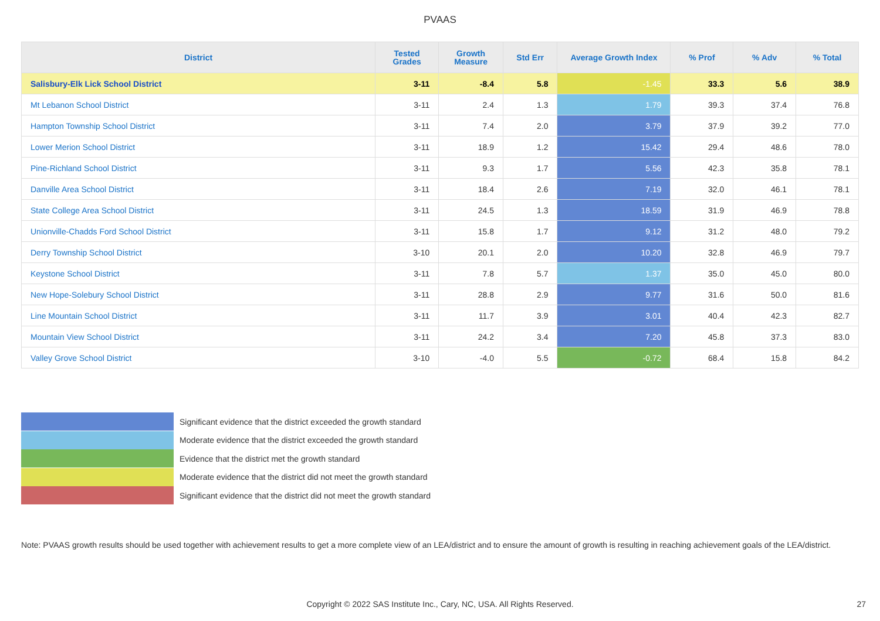PVAAS
| District | Tested Grades | Growth Measure | Std Err | Average Growth Index | % Prof | % Adv | % Total |
| --- | --- | --- | --- | --- | --- | --- | --- |
| Salisbury-Elk Lick School District | 3-11 | -8.4 | 5.8 | -1.45 | 33.3 | 5.6 | 38.9 |
| Mt Lebanon School District | 3-11 | 2.4 | 1.3 | 1.79 | 39.3 | 37.4 | 76.8 |
| Hampton Township School District | 3-11 | 7.4 | 2.0 | 3.79 | 37.9 | 39.2 | 77.0 |
| Lower Merion School District | 3-11 | 18.9 | 1.2 | 15.42 | 29.4 | 48.6 | 78.0 |
| Pine-Richland School District | 3-11 | 9.3 | 1.7 | 5.56 | 42.3 | 35.8 | 78.1 |
| Danville Area School District | 3-11 | 18.4 | 2.6 | 7.19 | 32.0 | 46.1 | 78.1 |
| State College Area School District | 3-11 | 24.5 | 1.3 | 18.59 | 31.9 | 46.9 | 78.8 |
| Unionville-Chadds Ford School District | 3-11 | 15.8 | 1.7 | 9.12 | 31.2 | 48.0 | 79.2 |
| Derry Township School District | 3-10 | 20.1 | 2.0 | 10.20 | 32.8 | 46.9 | 79.7 |
| Keystone School District | 3-11 | 7.8 | 5.7 | 1.37 | 35.0 | 45.0 | 80.0 |
| New Hope-Solebury School District | 3-11 | 28.8 | 2.9 | 9.77 | 31.6 | 50.0 | 81.6 |
| Line Mountain School District | 3-11 | 11.7 | 3.9 | 3.01 | 40.4 | 42.3 | 82.7 |
| Mountain View School District | 3-11 | 24.2 | 3.4 | 7.20 | 45.8 | 37.3 | 83.0 |
| Valley Grove School District | 3-10 | -4.0 | 5.5 | -0.72 | 68.4 | 15.8 | 84.2 |
Significant evidence that the district exceeded the growth standard
Moderate evidence that the district exceeded the growth standard
Evidence that the district met the growth standard
Moderate evidence that the district did not meet the growth standard
Significant evidence that the district did not meet the growth standard
Note: PVAAS growth results should be used together with achievement results to get a more complete view of an LEA/district and to ensure the amount of growth is resulting in reaching achievement goals of the LEA/district.
Copyright © 2022 SAS Institute Inc., Cary, NC, USA. All Rights Reserved. 27